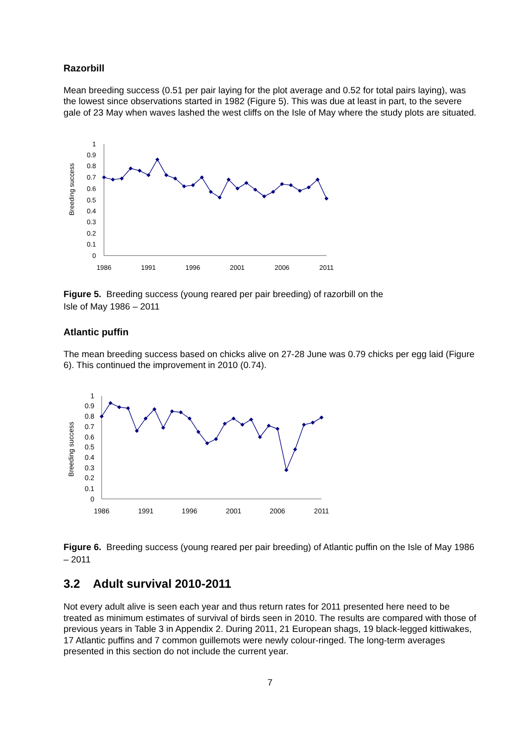Razorbill
Mean breeding success (0.51 per pair laying for the plot average and 0.52 for total pairs laying), was the lowest since observations started in 1982 (Figure 5). This was due at least in part, to the severe gale of 23 May when waves lashed the west cliffs on the Isle of May where the study plots are situated.
1
0.9
0.8
0.7
0.6
0.5
0.4
0.3
0.2
0.1
0
1986
1991
1996
2001
2006
2011
Breeding success
Figure 5. Breeding success (young reared per pair breeding) of razorbill on the
Isle of May 1986 – 2011
Atlantic puffin
The mean breeding success based on chicks alive on 27-28 June was 0.79 chicks per egg laid (Figure 6). This continued the improvement in 2010 (0.74).
1
0.9
0.8
0.7
0.6
0.5
0.4
0.3
0.2
0.1
0
1986
1991
1996
2001
2006
2011
Breeding success
Figure 6. Breeding success (young reared per pair breeding) of Atlantic puffin on the Isle of May 1986 – 2011
3.2 Adult survival 2010-2011
Not every adult alive is seen each year and thus return rates for 2011 presented here need to be treated as minimum estimates of survival of birds seen in 2010. The results are compared with those of previous years in Table 3 in Appendix 2. During 2011, 21 European shags, 19 black-legged kittiwakes, 17 Atlantic puffins and 7 common guillemots were newly colour-ringed. The long-term averages presented in this section do not include the current year.
7